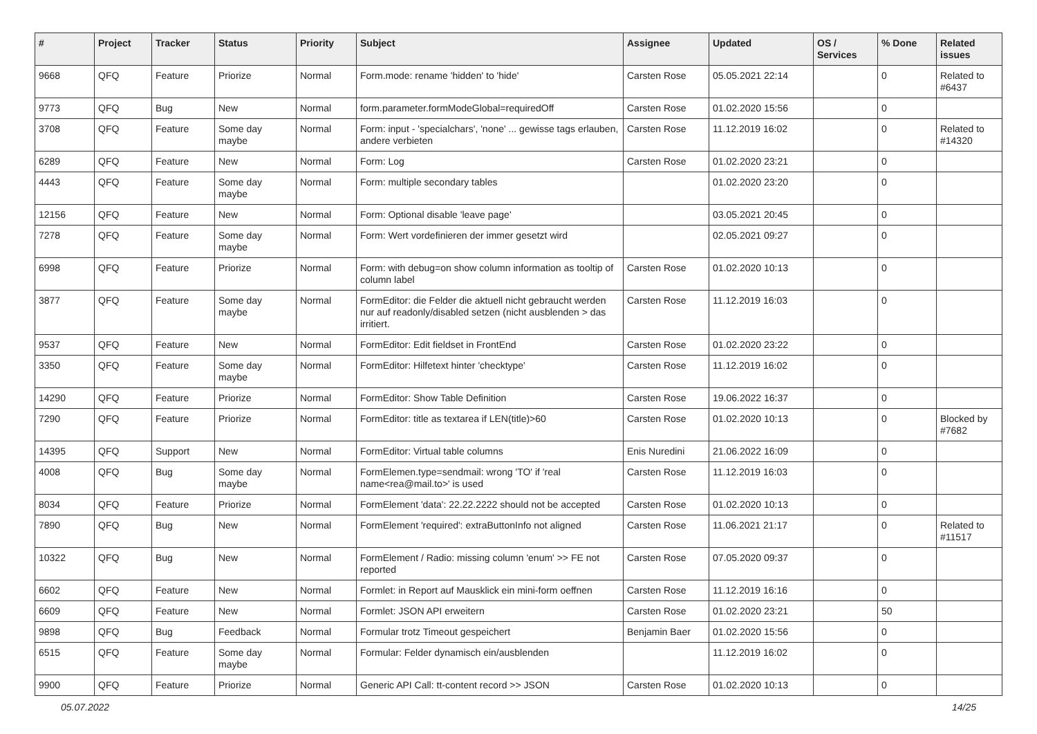| # | Project | Tracker | Status | Priority | Subject | Assignee | Updated | OS / Services | % Done | Related issues |
| --- | --- | --- | --- | --- | --- | --- | --- | --- | --- | --- |
| 9668 | QFQ | Feature | Priorize | Normal | Form.mode: rename 'hidden' to 'hide' | Carsten Rose | 05.05.2021 22:14 | | 0 | Related to #6437 |
| 9773 | QFQ | Bug | New | Normal | form.parameter.formModeGlobal=requiredOff | Carsten Rose | 01.02.2020 15:56 | | 0 | |
| 3708 | QFQ | Feature | Some day maybe | Normal | Form: input - 'specialchars', 'none' ... gewisse tags erlauben, andere verbieten | Carsten Rose | 11.12.2019 16:02 | | 0 | Related to #14320 |
| 6289 | QFQ | Feature | New | Normal | Form: Log | Carsten Rose | 01.02.2020 23:21 | | 0 | |
| 4443 | QFQ | Feature | Some day maybe | Normal | Form: multiple secondary tables | | 01.02.2020 23:20 | | 0 | |
| 12156 | QFQ | Feature | New | Normal | Form: Optional disable 'leave page' | | 03.05.2021 20:45 | | 0 | |
| 7278 | QFQ | Feature | Some day maybe | Normal | Form: Wert vordefinieren der immer gesetzt wird | | 02.05.2021 09:27 | | 0 | |
| 6998 | QFQ | Feature | Priorize | Normal | Form: with debug=on show column information as tooltip of column label | Carsten Rose | 01.02.2020 10:13 | | 0 | |
| 3877 | QFQ | Feature | Some day maybe | Normal | FormEditor: die Felder die aktuell nicht gebraucht werden nur auf readonly/disabled setzen (nicht ausblenden > das irritiert. | Carsten Rose | 11.12.2019 16:03 | | 0 | |
| 9537 | QFQ | Feature | New | Normal | FormEditor: Edit fieldset in FrontEnd | Carsten Rose | 01.02.2020 23:22 | | 0 | |
| 3350 | QFQ | Feature | Some day maybe | Normal | FormEditor: Hilfetext hinter 'checktype' | Carsten Rose | 11.12.2019 16:02 | | 0 | |
| 14290 | QFQ | Feature | Priorize | Normal | FormEditor: Show Table Definition | Carsten Rose | 19.06.2022 16:37 | | 0 | |
| 7290 | QFQ | Feature | Priorize | Normal | FormEditor: title as textarea if LEN(title)>60 | Carsten Rose | 01.02.2020 10:13 | | 0 | Blocked by #7682 |
| 14395 | QFQ | Support | New | Normal | FormEditor: Virtual table columns | Enis Nuredini | 21.06.2022 16:09 | | 0 | |
| 4008 | QFQ | Bug | Some day maybe | Normal | FormElemen.type=sendmail: wrong 'TO' if 'real name<rea@mail.to>' is used | Carsten Rose | 11.12.2019 16:03 | | 0 | |
| 8034 | QFQ | Feature | Priorize | Normal | FormElement 'data': 22.22.2222 should not be accepted | Carsten Rose | 01.02.2020 10:13 | | 0 | |
| 7890 | QFQ | Bug | New | Normal | FormElement 'required': extraButtonInfo not aligned | Carsten Rose | 11.06.2021 21:17 | | 0 | Related to #11517 |
| 10322 | QFQ | Bug | New | Normal | FormElement / Radio: missing column 'enum' >> FE not reported | Carsten Rose | 07.05.2020 09:37 | | 0 | |
| 6602 | QFQ | Feature | New | Normal | Formlet: in Report auf Mausklick ein mini-form oeffnen | Carsten Rose | 11.12.2019 16:16 | | 0 | |
| 6609 | QFQ | Feature | New | Normal | Formlet: JSON API erweitern | Carsten Rose | 01.02.2020 23:21 | | 50 | |
| 9898 | QFQ | Bug | Feedback | Normal | Formular trotz Timeout gespeichert | Benjamin Baer | 01.02.2020 15:56 | | 0 | |
| 6515 | QFQ | Feature | Some day maybe | Normal | Formular: Felder dynamisch ein/ausblenden | | 11.12.2019 16:02 | | 0 | |
| 9900 | QFQ | Feature | Priorize | Normal | Generic API Call: tt-content record >> JSON | Carsten Rose | 01.02.2020 10:13 | | 0 | |
05.07.2022 14/25